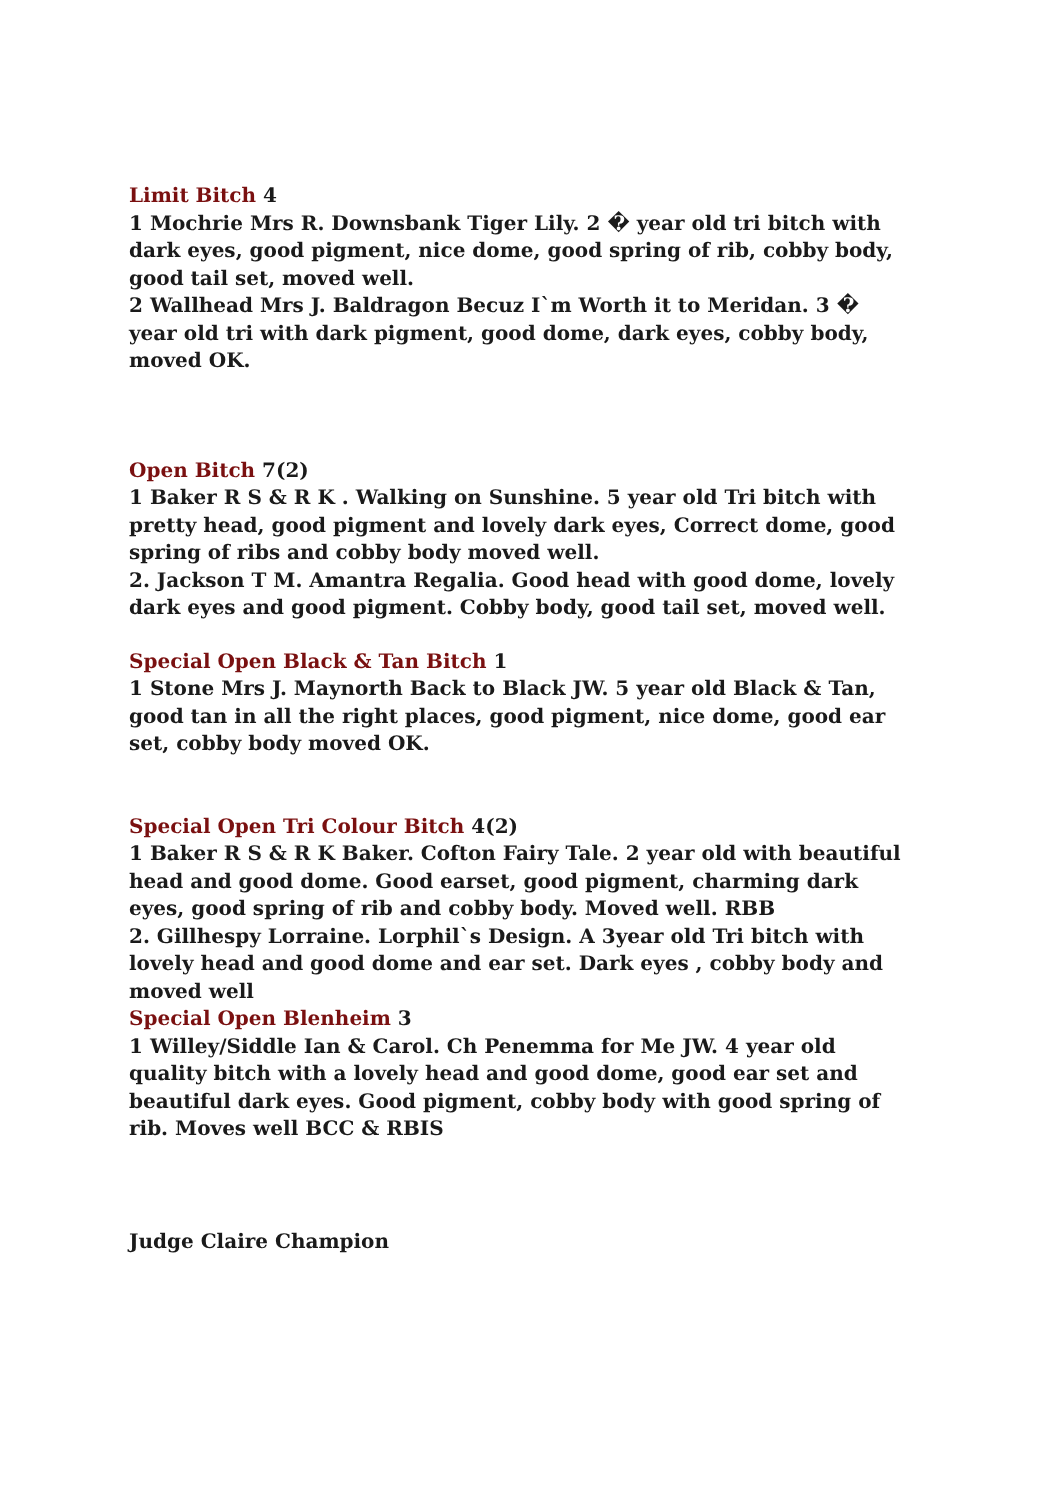Limit Bitch 4
1 Mochrie Mrs R. Downsbank Tiger Lily. 2 � year old tri bitch with dark eyes, good pigment, nice dome, good spring of rib, cobby body, good tail set, moved well.
2 Wallhead Mrs J. Baldragon Becuz I`m Worth it to Meridan. 3 � year old tri with dark pigment, good dome, dark eyes, cobby body, moved OK.
Open Bitch 7(2)
1 Baker R S & R K . Walking on Sunshine. 5 year old Tri bitch with pretty head, good pigment and lovely dark eyes, Correct dome, good spring of ribs and cobby body moved well.
2. Jackson T M. Amantra Regalia. Good head with good dome, lovely dark eyes and good pigment. Cobby body, good tail set, moved well.
Special Open Black & Tan Bitch 1
1 Stone Mrs J. Maynorth Back to Black JW. 5 year old Black & Tan, good tan in all the right places, good pigment, nice dome, good ear set, cobby body moved OK.
Special Open Tri Colour Bitch 4(2)
1 Baker R S & R K Baker. Cofton Fairy Tale. 2 year old with beautiful head and good dome. Good earset, good pigment, charming dark eyes, good spring of rib and cobby body. Moved well. RBB
2. Gillhespy Lorraine. Lorphil`s Design. A 3year old Tri bitch with lovely head and good dome and ear set. Dark eyes , cobby body and moved well
Special Open Blenheim 3
1 Willey/Siddle Ian & Carol. Ch Penemma for Me JW. 4 year old quality bitch with a lovely head and good dome, good ear set and beautiful dark eyes. Good pigment, cobby body with good spring of rib. Moves well BCC & RBIS
Judge Claire Champion